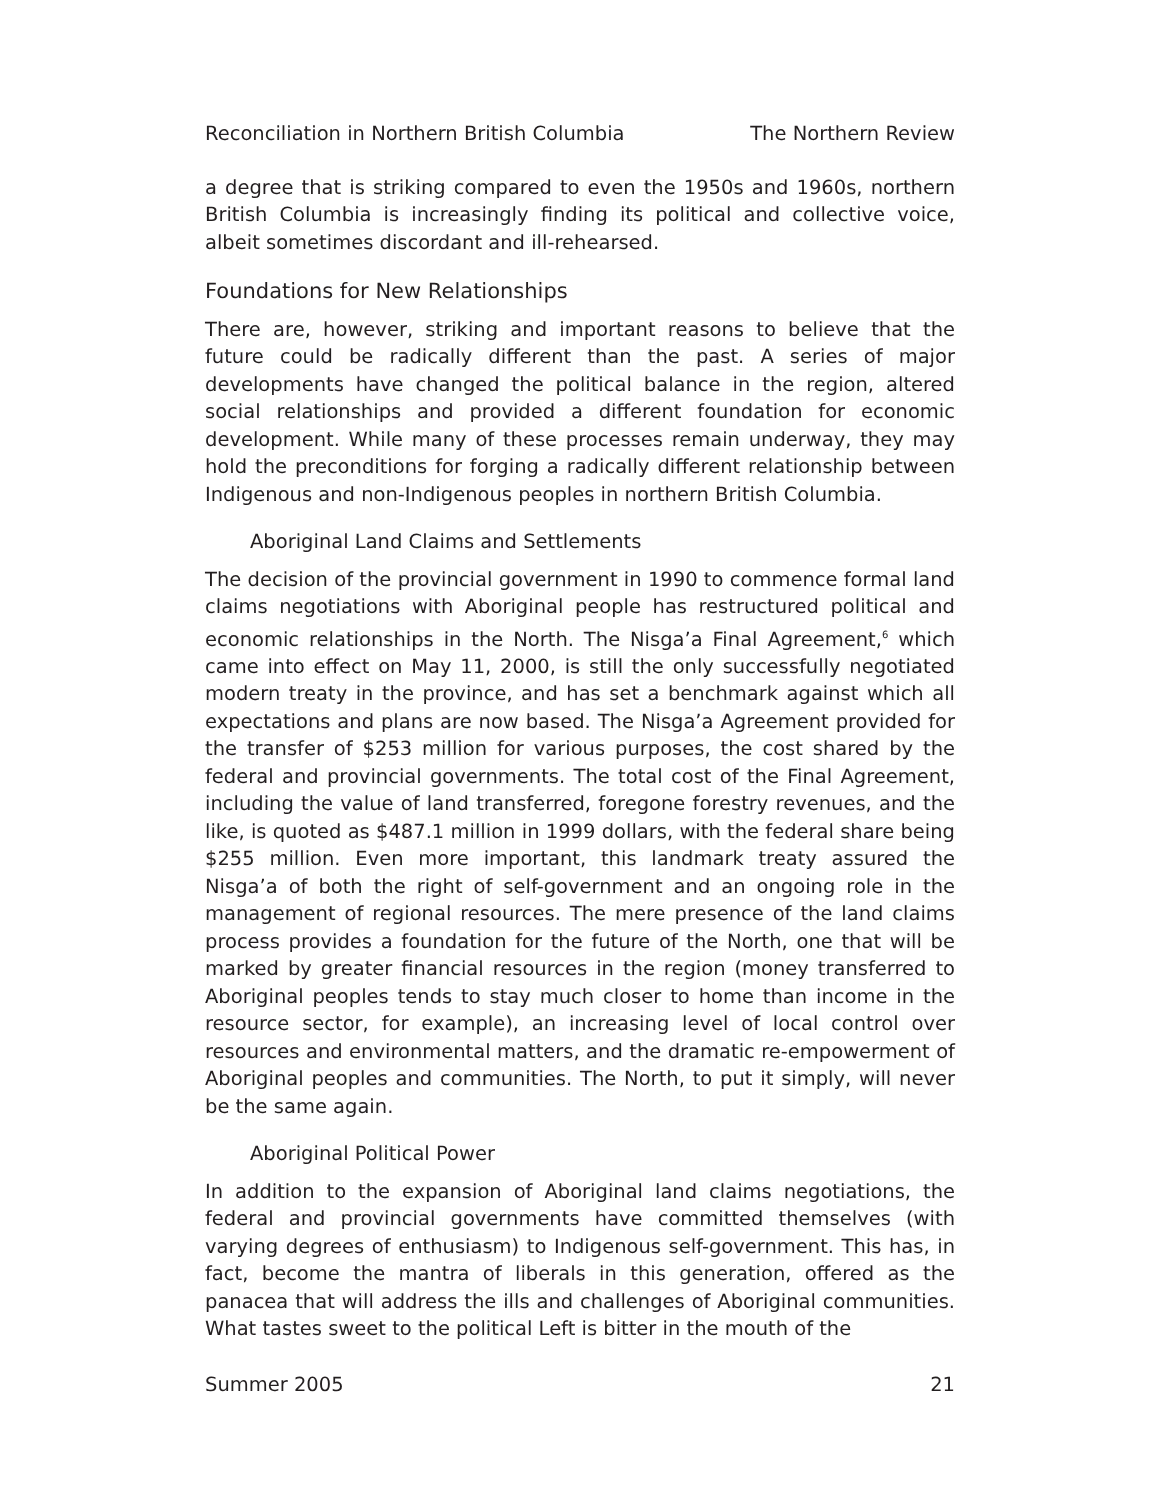Reconciliation in Northern British Columbia The Northern Review
a degree that is striking compared to even the 1950s and 1960s, northern British Columbia is increasingly finding its political and collective voice, albeit sometimes discordant and ill-rehearsed.
Foundations for New Relationships
There are, however, striking and important reasons to believe that the future could be radically different than the past. A series of major developments have changed the political balance in the region, altered social relationships and provided a different foundation for economic development. While many of these processes remain underway, they may hold the preconditions for forging a radically different relationship between Indigenous and non-Indigenous peoples in northern British Columbia.
Aboriginal Land Claims and Settlements
The decision of the provincial government in 1990 to commence formal land claims negotiations with Aboriginal people has restructured political and economic relationships in the North. The Nisga’a Final Agreement,<sup>6</sup> which came into effect on May 11, 2000, is still the only successfully negotiated modern treaty in the province, and has set a benchmark against which all expectations and plans are now based. The Nisga’a Agreement provided for the transfer of $253 million for various purposes, the cost shared by the federal and provincial governments. The total cost of the Final Agreement, including the value of land transferred, foregone forestry revenues, and the like, is quoted as $487.1 million in 1999 dollars, with the federal share being $255 million. Even more important, this landmark treaty assured the Nisga’a of both the right of self-government and an ongoing role in the management of regional resources. The mere presence of the land claims process provides a foundation for the future of the North, one that will be marked by greater financial resources in the region (money transferred to Aboriginal peoples tends to stay much closer to home than income in the resource sector, for example), an increasing level of local control over resources and environmental matters, and the dramatic re-empowerment of Aboriginal peoples and communities. The North, to put it simply, will never be the same again.
Aboriginal Political Power
In addition to the expansion of Aboriginal land claims negotiations, the federal and provincial governments have committed themselves (with varying degrees of enthusiasm) to Indigenous self-government. This has, in fact, become the mantra of liberals in this generation, offered as the panacea that will address the ills and challenges of Aboriginal communities. What tastes sweet to the political Left is bitter in the mouth of the
Summer 2005 21